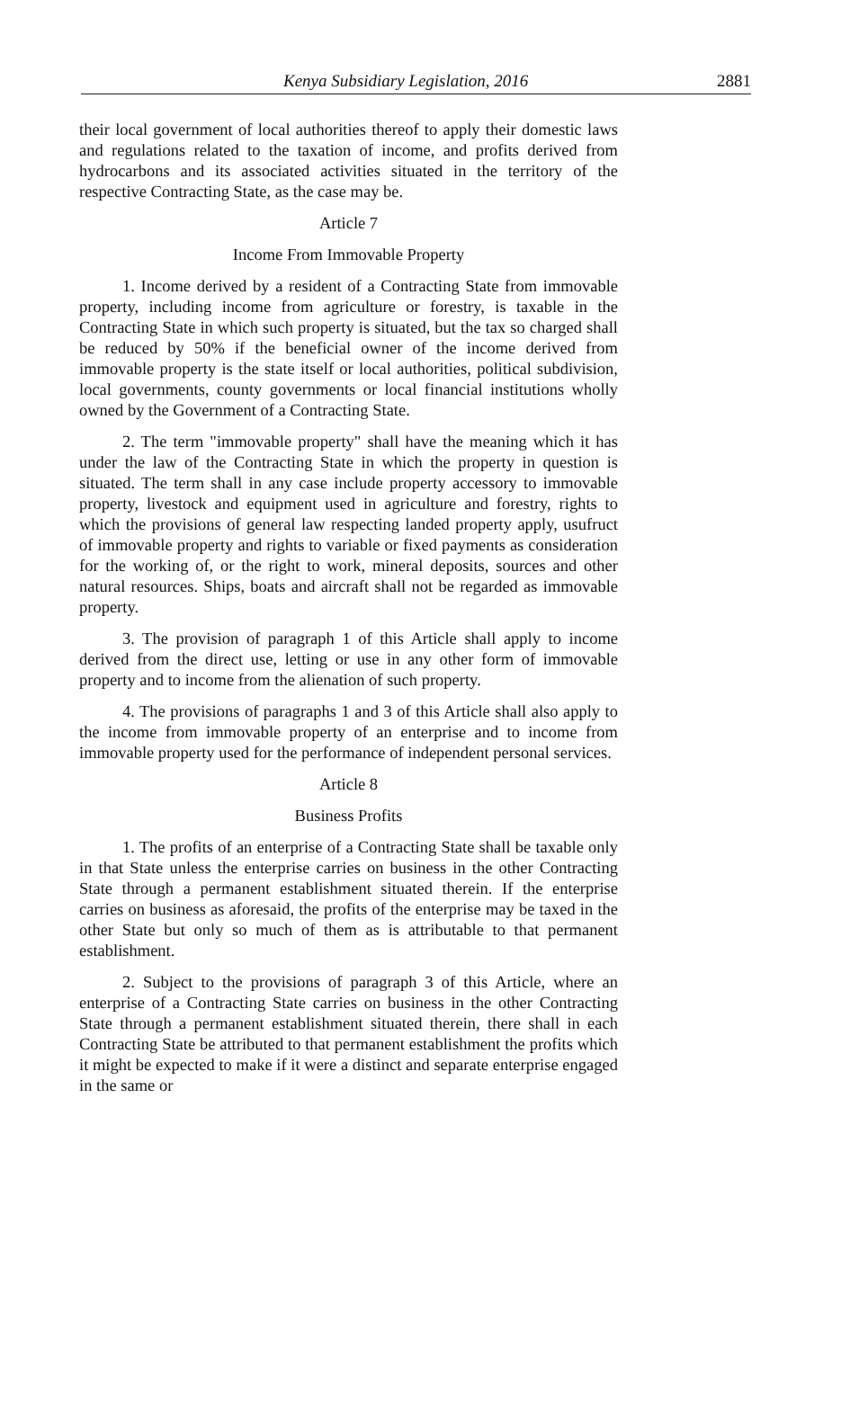Kenya Subsidiary Legislation, 2016 2881
their local government of local authorities thereof to apply their domestic laws and regulations related to the taxation of income, and profits derived from hydrocarbons and its associated activities situated in the territory of the respective Contracting State, as the case may be.
Article 7
Income From Immovable Property
1. Income derived by a resident of a Contracting State from immovable property, including income from agriculture or forestry, is taxable in the Contracting State in which such property is situated, but the tax so charged shall be reduced by 50% if the beneficial owner of the income derived from immovable property is the state itself or local authorities, political subdivision, local governments, county governments or local financial institutions wholly owned by the Government of a Contracting State.
2. The term "immovable property" shall have the meaning which it has under the law of the Contracting State in which the property in question is situated. The term shall in any case include property accessory to immovable property, livestock and equipment used in agriculture and forestry, rights to which the provisions of general law respecting landed property apply, usufruct of immovable property and rights to variable or fixed payments as consideration for the working of, or the right to work, mineral deposits, sources and other natural resources. Ships, boats and aircraft shall not be regarded as immovable property.
3. The provision of paragraph 1 of this Article shall apply to income derived from the direct use, letting or use in any other form of immovable property and to income from the alienation of such property.
4. The provisions of paragraphs 1 and 3 of this Article shall also apply to the income from immovable property of an enterprise and to income from immovable property used for the performance of independent personal services.
Article 8
Business Profits
1. The profits of an enterprise of a Contracting State shall be taxable only in that State unless the enterprise carries on business in the other Contracting State through a permanent establishment situated therein. If the enterprise carries on business as aforesaid, the profits of the enterprise may be taxed in the other State but only so much of them as is attributable to that permanent establishment.
2. Subject to the provisions of paragraph 3 of this Article, where an enterprise of a Contracting State carries on business in the other Contracting State through a permanent establishment situated therein, there shall in each Contracting State be attributed to that permanent establishment the profits which it might be expected to make if it were a distinct and separate enterprise engaged in the same or